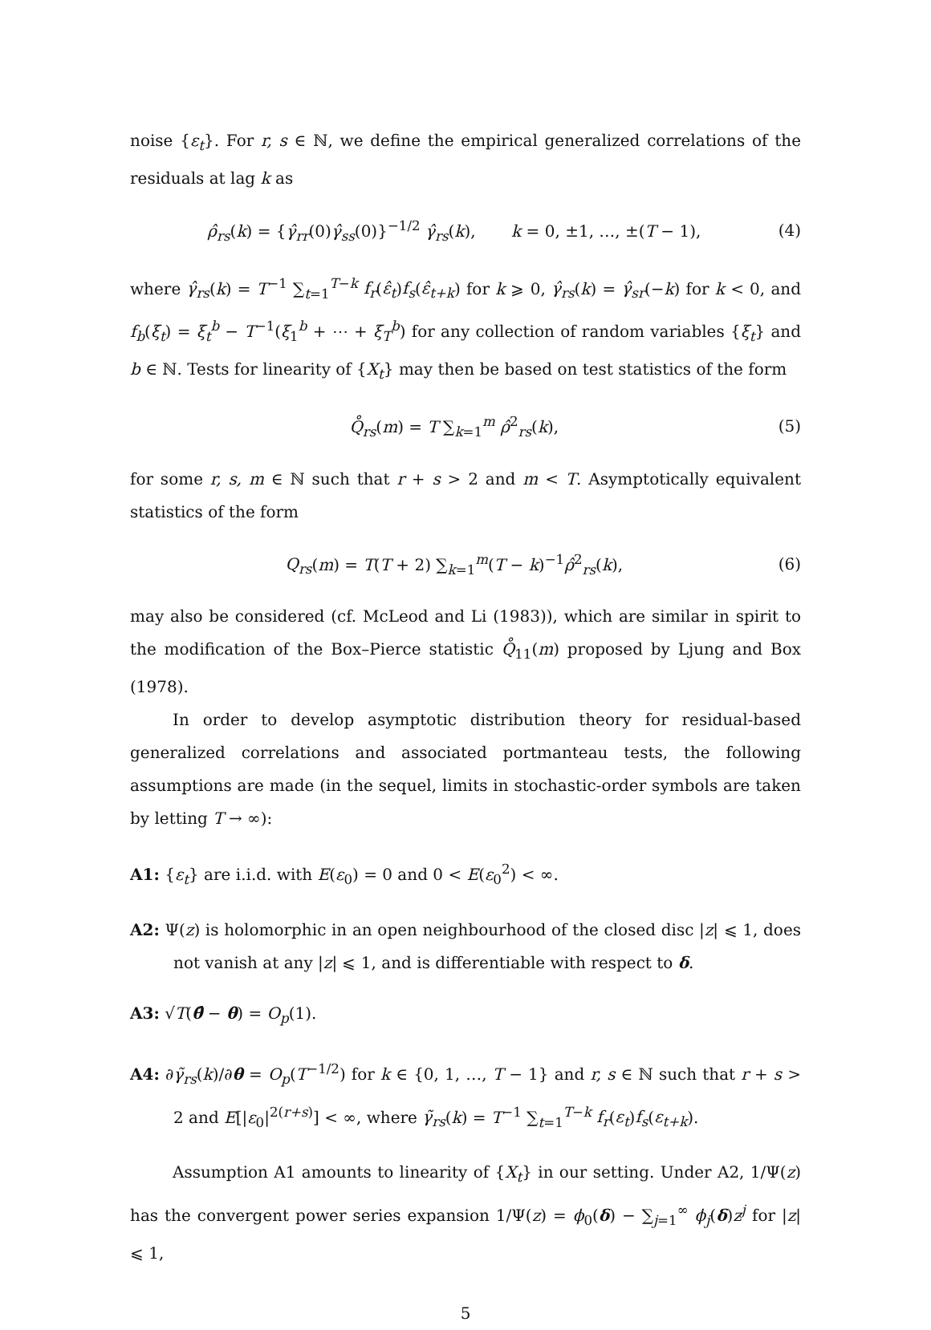noise {ε<sub>t</sub>}. For r, s ∈ ℕ, we define the empirical generalized correlations of the residuals at lag k as
ρ̂<sub>rs</sub>(k) = {γ̂<sub>rr</sub>(0)γ̂<sub>ss</sub>(0)}<sup>−1/2</sup> γ̂<sub>rs</sub>(k), k = 0, ±1, …, ±(T − 1), (4)
where γ̂<sub>rs</sub>(k) = T<sup>−1</sup> ∑<sub>t=1</sub><sup>T−k</sup> f<sub>r</sub>(ε̂<sub>t</sub>)f<sub>s</sub>(ε̂<sub>t+k</sub>) for k ⩾ 0, γ̂<sub>rs</sub>(k) = γ̂<sub>sr</sub>(−k) for k < 0, and f<sub>b</sub>(ξ<sub>t</sub>) = ξ<sub>t</sub><sup>b</sup> − T<sup>−1</sup>(ξ<sub>1</sub><sup>b</sup> + ⋯ + ξ<sub>T</sub><sup>b</sup>) for any collection of random variables {ξ<sub>t</sub>} and b ∈ ℕ. Tests for linearity of {X<sub>t</sub>} may then be based on test statistics of the form
Q̊<sub>rs</sub>(m) = T ∑<sub>k=1</sub><sup>m</sup> ρ̂<sup>2</sup><sub>rs</sub>(k), (5)
for some r, s, m ∈ ℕ such that r + s > 2 and m < T. Asymptotically equivalent statistics of the form
Q<sub>rs</sub>(m) = T(T + 2) ∑<sub>k=1</sub><sup>m</sup>(T − k)<sup>−1</sup>ρ̂<sup>2</sup><sub>rs</sub>(k), (6)
may also be considered (cf. McLeod and Li (1983)), which are similar in spirit to the modification of the Box–Pierce statistic Q̊<sub>11</sub>(m) proposed by Ljung and Box (1978).
In order to develop asymptotic distribution theory for residual-based generalized correlations and associated portmanteau tests, the following assumptions are made (in the sequel, limits in stochastic-order symbols are taken by letting T → ∞):
A1: {ε<sub>t</sub>} are i.i.d. with E(ε<sub>0</sub>) = 0 and 0 < E(ε<sub>0</sub><sup>2</sup>) < ∞.
A2: Ψ(z) is holomorphic in an open neighbourhood of the closed disc |z| ⩽ 1, does not vanish at any |z| ⩽ 1, and is differentiable with respect to δ.
A3: √T(θ̂ − θ) = O<sub>p</sub>(1).
A4: ∂γ̃<sub>rs</sub>(k)/∂θ = O<sub>p</sub>(T<sup>−1/2</sup>) for k ∈ {0, 1, …, T − 1} and r, s ∈ ℕ such that r + s > 2 and E[|ε<sub>0</sub>|<sup>2(r+s)</sup>] < ∞, where γ̃<sub>rs</sub>(k) = T<sup>−1</sup> ∑<sub>t=1</sub><sup>T−k</sup> f<sub>r</sub>(ε<sub>t</sub>)f<sub>s</sub>(ε<sub>t+k</sub>).
Assumption A1 amounts to linearity of {X<sub>t</sub>} in our setting. Under A2, 1/Ψ(z) has the convergent power series expansion 1/Ψ(z) = ϕ<sub>0</sub>(δ) − ∑<sub>j=1</sub><sup>∞</sup> ϕ<sub>j</sub>(δ)z<sup>j</sup> for |z| ⩽ 1,
5